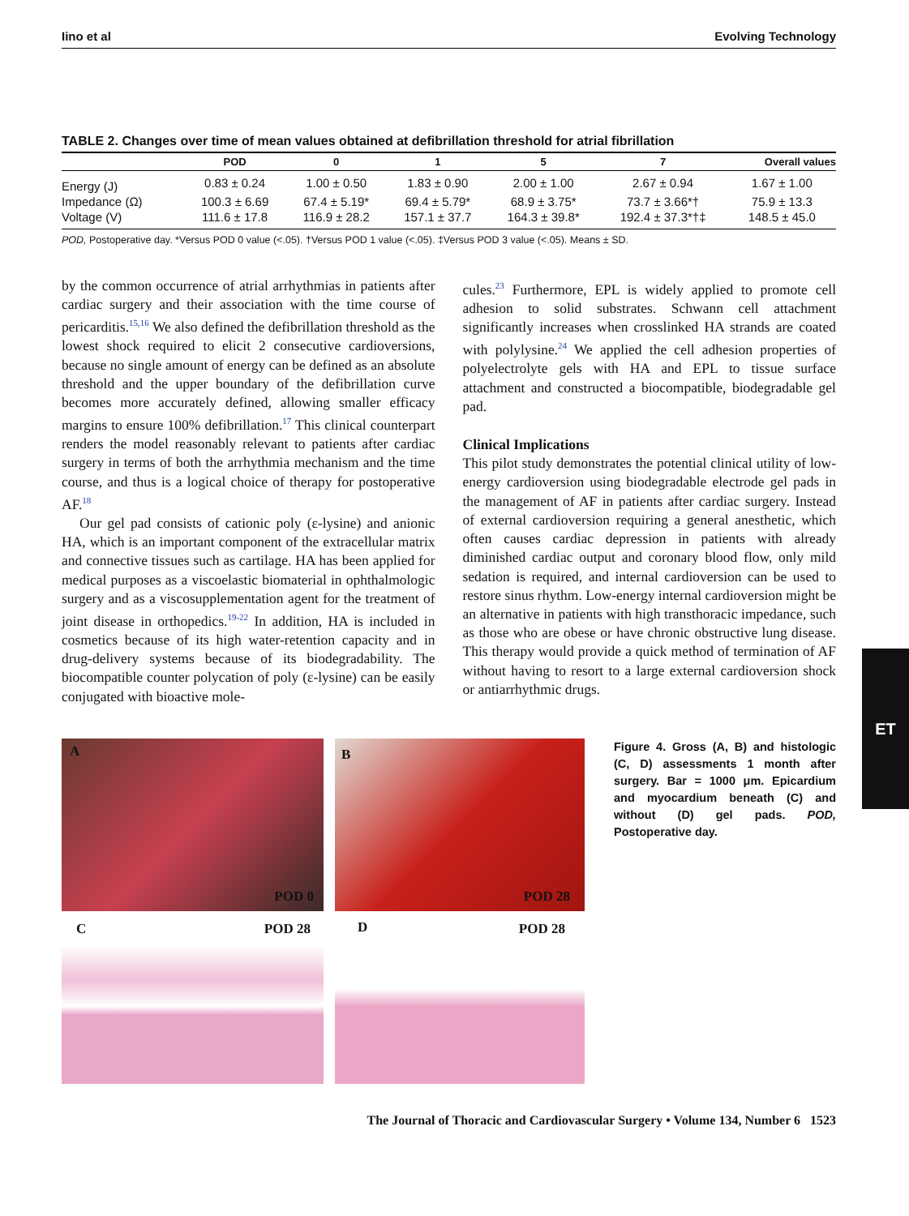Iino et al Evolving Technology
TABLE 2. Changes over time of mean values obtained at defibrillation threshold for atrial fibrillation
| | POD | 0 | 1 | 5 | 7 | Overall values |
| --- | --- | --- | --- | --- | --- | --- |
| Energy (J) | 0.83 ± 0.24 | 1.00 ± 0.50 | 1.83 ± 0.90 | 2.00 ± 1.00 | 2.67 ± 0.94 | 1.67 ± 1.00 |
| Impedance (Ω) | 100.3 ± 6.69 | 67.4 ± 5.19* | 69.4 ± 5.79* | 68.9 ± 3.75* | 73.7 ± 3.66*† | 75.9 ± 13.3 |
| Voltage (V) | 111.6 ± 17.8 | 116.9 ± 28.2 | 157.1 ± 37.7 | 164.3 ± 39.8* | 192.4 ± 37.3*†‡ | 148.5 ± 45.0 |
POD, Postoperative day. *Versus POD 0 value (<.05). †Versus POD 1 value (<.05). ‡Versus POD 3 value (<.05). Means ± SD.
by the common occurrence of atrial arrhythmias in patients after cardiac surgery and their association with the time course of pericarditis.<sup>15,16</sup> We also defined the defibrillation threshold as the lowest shock required to elicit 2 consecutive cardioversions, because no single amount of energy can be defined as an absolute threshold and the upper boundary of the defibrillation curve becomes more accurately defined, allowing smaller efficacy margins to ensure 100% defibrillation.<sup>17</sup> This clinical counterpart renders the model reasonably relevant to patients after cardiac surgery in terms of both the arrhythmia mechanism and the time course, and thus is a logical choice of therapy for postoperative AF.<sup>18</sup>
Our gel pad consists of cationic poly (ε-lysine) and anionic HA, which is an important component of the extracellular matrix and connective tissues such as cartilage. HA has been applied for medical purposes as a viscoelastic biomaterial in ophthalmologic surgery and as a viscosupplementation agent for the treatment of joint disease in orthopedics.<sup>19-22</sup> In addition, HA is included in cosmetics because of its high water-retention capacity and in drug-delivery systems because of its biodegradability. The biocompatible counter polycation of poly (ε-lysine) can be easily conjugated with bioactive mole-
cules.<sup>23</sup> Furthermore, EPL is widely applied to promote cell adhesion to solid substrates. Schwann cell attachment significantly increases when crosslinked HA strands are coated with polylysine.<sup>24</sup> We applied the cell adhesion properties of polyelectrolyte gels with HA and EPL to tissue surface attachment and constructed a biocompatible, biodegradable gel pad.
Clinical Implications
This pilot study demonstrates the potential clinical utility of low-energy cardioversion using biodegradable electrode gel pads in the management of AF in patients after cardiac surgery. Instead of external cardioversion requiring a general anesthetic, which often causes cardiac depression in patients with already diminished cardiac output and coronary blood flow, only mild sedation is required, and internal cardioversion can be used to restore sinus rhythm. Low-energy internal cardioversion might be an alternative in patients with high transthoracic impedance, such as those who are obese or have chronic obstructive lung disease. This therapy would provide a quick method of termination of AF without having to resort to a large external cardioversion shock or antiarrhythmic drugs.
A
POD 0
B
POD 28
C POD 28
D POD 28
Figure 4. Gross (A, B) and histologic (C, D) assessments 1 month after surgery. Bar = 1000 μm. Epicardium and myocardium beneath (C) and without (D) gel pads. POD, Postoperative day.
The Journal of Thoracic and Cardiovascular Surgery • Volume 134, Number 6 1523
ET